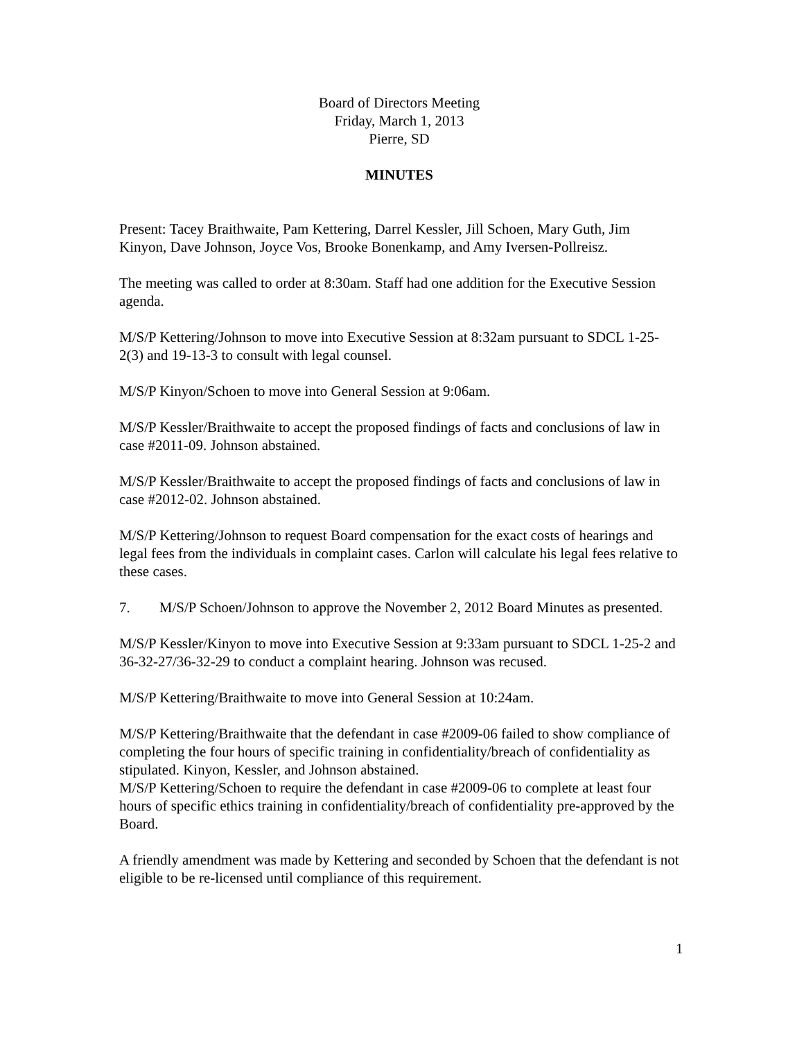Board of Directors Meeting
Friday, March 1, 2013
Pierre, SD
MINUTES
Present: Tacey Braithwaite, Pam Kettering, Darrel Kessler, Jill Schoen, Mary Guth, Jim Kinyon, Dave Johnson, Joyce Vos, Brooke Bonenkamp, and Amy Iversen-Pollreisz.
The meeting was called to order at 8:30am. Staff had one addition for the Executive Session agenda.
M/S/P Kettering/Johnson to move into Executive Session at 8:32am pursuant to SDCL 1-25-2(3) and 19-13-3 to consult with legal counsel.
M/S/P Kinyon/Schoen to move into General Session at 9:06am.
M/S/P Kessler/Braithwaite to accept the proposed findings of facts and conclusions of law in case #2011-09. Johnson abstained.
M/S/P Kessler/Braithwaite to accept the proposed findings of facts and conclusions of law in case #2012-02. Johnson abstained.
M/S/P Kettering/Johnson to request Board compensation for the exact costs of hearings and legal fees from the individuals in complaint cases. Carlon will calculate his legal fees relative to these cases.
7. M/S/P Schoen/Johnson to approve the November 2, 2012 Board Minutes as presented.
M/S/P Kessler/Kinyon to move into Executive Session at 9:33am pursuant to SDCL 1-25-2 and 36-32-27/36-32-29 to conduct a complaint hearing. Johnson was recused.
M/S/P Kettering/Braithwaite to move into General Session at 10:24am.
M/S/P Kettering/Braithwaite that the defendant in case #2009-06 failed to show compliance of completing the four hours of specific training in confidentiality/breach of confidentiality as stipulated. Kinyon, Kessler, and Johnson abstained.
M/S/P Kettering/Schoen to require the defendant in case #2009-06 to complete at least four hours of specific ethics training in confidentiality/breach of confidentiality pre-approved by the Board.
A friendly amendment was made by Kettering and seconded by Schoen that the defendant is not eligible to be re-licensed until compliance of this requirement.
1